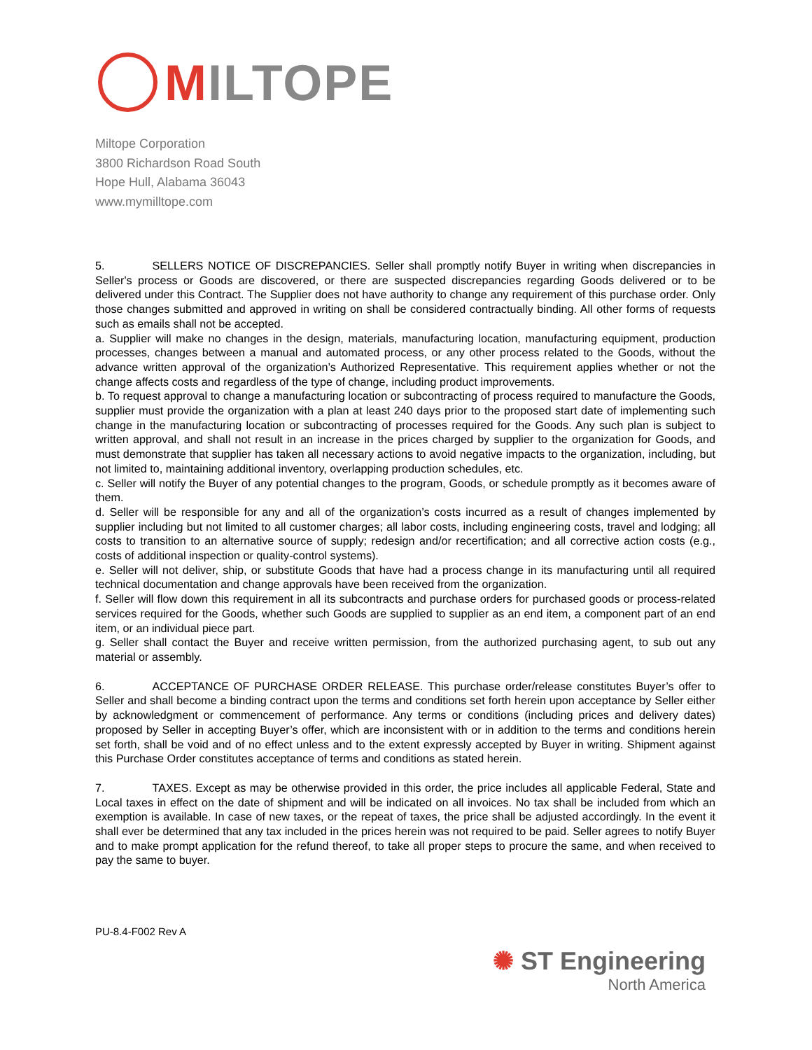MILTOPE
Miltope Corporation
3800 Richardson Road South
Hope Hull, Alabama 36043
www.mymilltope.com
5. SELLERS NOTICE OF DISCREPANCIES. Seller shall promptly notify Buyer in writing when discrepancies in Seller's process or Goods are discovered, or there are suspected discrepancies regarding Goods delivered or to be delivered under this Contract. The Supplier does not have authority to change any requirement of this purchase order. Only those changes submitted and approved in writing on shall be considered contractually binding. All other forms of requests such as emails shall not be accepted.
a. Supplier will make no changes in the design, materials, manufacturing location, manufacturing equipment, production processes, changes between a manual and automated process, or any other process related to the Goods, without the advance written approval of the organization’s Authorized Representative. This requirement applies whether or not the change affects costs and regardless of the type of change, including product improvements.
b. To request approval to change a manufacturing location or subcontracting of process required to manufacture the Goods, supplier must provide the organization with a plan at least 240 days prior to the proposed start date of implementing such change in the manufacturing location or subcontracting of processes required for the Goods. Any such plan is subject to written approval, and shall not result in an increase in the prices charged by supplier to the organization for Goods, and must demonstrate that supplier has taken all necessary actions to avoid negative impacts to the organization, including, but not limited to, maintaining additional inventory, overlapping production schedules, etc.
c. Seller will notify the Buyer of any potential changes to the program, Goods, or schedule promptly as it becomes aware of them.
d. Seller will be responsible for any and all of the organization’s costs incurred as a result of changes implemented by supplier including but not limited to all customer charges; all labor costs, including engineering costs, travel and lodging; all costs to transition to an alternative source of supply; redesign and/or recertification; and all corrective action costs (e.g., costs of additional inspection or quality-control systems).
e. Seller will not deliver, ship, or substitute Goods that have had a process change in its manufacturing until all required technical documentation and change approvals have been received from the organization.
f. Seller will flow down this requirement in all its subcontracts and purchase orders for purchased goods or process-related services required for the Goods, whether such Goods are supplied to supplier as an end item, a component part of an end item, or an individual piece part.
g. Seller shall contact the Buyer and receive written permission, from the authorized purchasing agent, to sub out any material or assembly.
6. ACCEPTANCE OF PURCHASE ORDER RELEASE. This purchase order/release constitutes Buyer’s offer to Seller and shall become a binding contract upon the terms and conditions set forth herein upon acceptance by Seller either by acknowledgment or commencement of performance. Any terms or conditions (including prices and delivery dates) proposed by Seller in accepting Buyer’s offer, which are inconsistent with or in addition to the terms and conditions herein set forth, shall be void and of no effect unless and to the extent expressly accepted by Buyer in writing. Shipment against this Purchase Order constitutes acceptance of terms and conditions as stated herein.
7. TAXES. Except as may be otherwise provided in this order, the price includes all applicable Federal, State and Local taxes in effect on the date of shipment and will be indicated on all invoices. No tax shall be included from which an exemption is available. In case of new taxes, or the repeat of taxes, the price shall be adjusted accordingly. In the event it shall ever be determined that any tax included in the prices herein was not required to be paid. Seller agrees to notify Buyer and to make prompt application for the refund thereof, to take all proper steps to procure the same, and when received to pay the same to buyer.
PU-8.4-F002 Rev A
✺ ST Engineering
North America